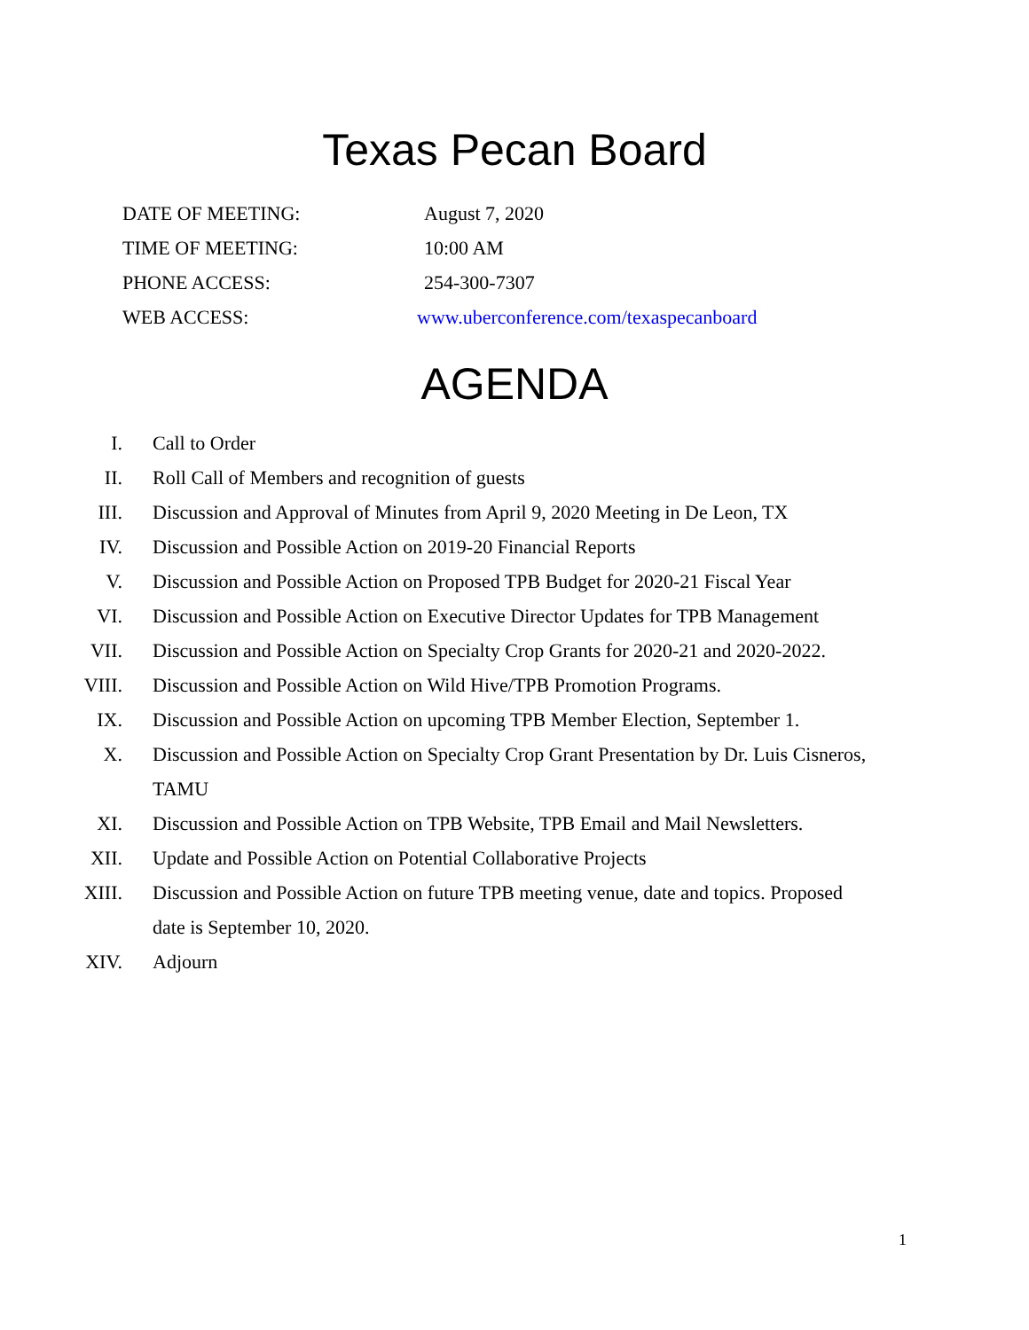Texas Pecan Board
DATE OF MEETING: August 7, 2020
TIME OF MEETING: 10:00 AM
PHONE ACCESS: 254-300-7307
WEB ACCESS: www.uberconference.com/texaspecanboard
AGENDA
I. Call to Order
II. Roll Call of Members and recognition of guests
III. Discussion and Approval of Minutes from April 9, 2020 Meeting in De Leon, TX
IV. Discussion and Possible Action on 2019-20 Financial Reports
V. Discussion and Possible Action on Proposed TPB Budget for 2020-21 Fiscal Year
VI. Discussion and Possible Action on Executive Director Updates for TPB Management
VII. Discussion and Possible Action on Specialty Crop Grants for 2020-21 and 2020-2022.
VIII. Discussion and Possible Action on Wild Hive/TPB Promotion Programs.
IX. Discussion and Possible Action on upcoming TPB Member Election, September 1.
X. Discussion and Possible Action on Specialty Crop Grant Presentation by Dr. Luis Cisneros, TAMU
XI. Discussion and Possible Action on TPB Website, TPB Email and Mail Newsletters.
XII. Update and Possible Action on Potential Collaborative Projects
XIII. Discussion and Possible Action on future TPB meeting venue, date and topics. Proposed date is September 10, 2020.
XIV. Adjourn
1